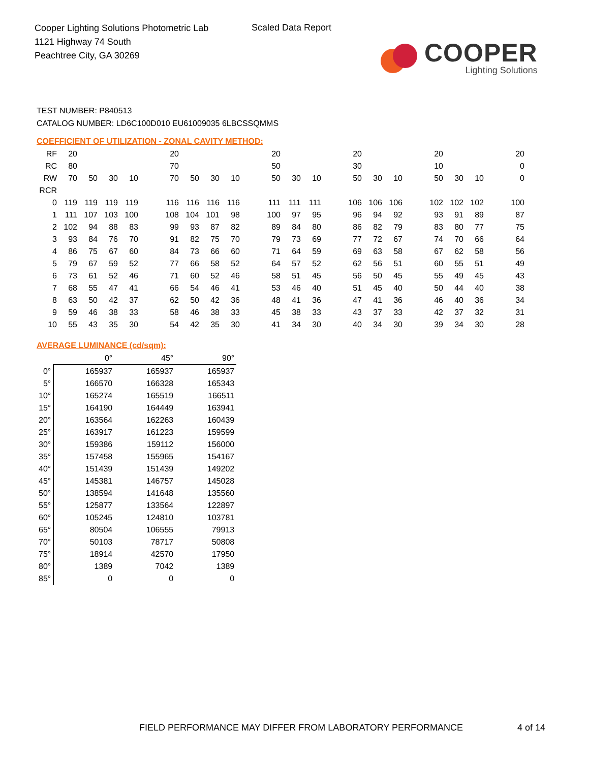Cooper Lighting Solutions Photometric Lab
1121 Highway 74 South
Peachtree City, GA 30269
Scaled Data Report
COOPER
Lighting Solutions
TEST NUMBER: P840513
CATALOG NUMBER: LD6C100D010 EU61009035 6LBCSSQMMS
COEFFICIENT OF UTILIZATION - ZONAL CAVITY METHOD:
| RF | 20 | | | | | 20 | | | | | 20 | | | | 20 | | | | 20 | | | | 20 |
| RC | 80 | | | | | 70 | | | | | 50 | | | | 30 | | | | 10 | | | | 0 |
| RW | 70 | 50 | 30 | 10 | | 70 | 50 | 30 | 10 | | 50 | 30 | 10 | | 50 | 30 | 10 | | 50 | 30 | 10 | | 0 |
| RCR | | | | | | | | | | | | | | | | | | | | | | | |
| 0 | 119 | 119 | 119 | 119 | | 116 | 116 | 116 | 116 | | 111 | 111 | 111 | | 106 | 106 | 106 | | 102 | 102 | 102 | | 100 |
| 1 | 111 | 107 | 103 | 100 | | 108 | 104 | 101 | 98 | | 100 | 97 | 95 | | 96 | 94 | 92 | | 93 | 91 | 89 | | 87 |
| 2 | 102 | 94 | 88 | 83 | | 99 | 93 | 87 | 82 | | 89 | 84 | 80 | | 86 | 82 | 79 | | 83 | 80 | 77 | | 75 |
| 3 | 93 | 84 | 76 | 70 | | 91 | 82 | 75 | 70 | | 79 | 73 | 69 | | 77 | 72 | 67 | | 74 | 70 | 66 | | 64 |
| 4 | 86 | 75 | 67 | 60 | | 84 | 73 | 66 | 60 | | 71 | 64 | 59 | | 69 | 63 | 58 | | 67 | 62 | 58 | | 56 |
| 5 | 79 | 67 | 59 | 52 | | 77 | 66 | 58 | 52 | | 64 | 57 | 52 | | 62 | 56 | 51 | | 60 | 55 | 51 | | 49 |
| 6 | 73 | 61 | 52 | 46 | | 71 | 60 | 52 | 46 | | 58 | 51 | 45 | | 56 | 50 | 45 | | 55 | 49 | 45 | | 43 |
| 7 | 68 | 55 | 47 | 41 | | 66 | 54 | 46 | 41 | | 53 | 46 | 40 | | 51 | 45 | 40 | | 50 | 44 | 40 | | 38 |
| 8 | 63 | 50 | 42 | 37 | | 62 | 50 | 42 | 36 | | 48 | 41 | 36 | | 47 | 41 | 36 | | 46 | 40 | 36 | | 34 |
| 9 | 59 | 46 | 38 | 33 | | 58 | 46 | 38 | 33 | | 45 | 38 | 33 | | 43 | 37 | 33 | | 42 | 37 | 32 | | 31 |
| 10 | 55 | 43 | 35 | 30 | | 54 | 42 | 35 | 30 | | 41 | 34 | 30 | | 40 | 34 | 30 | | 39 | 34 | 30 | | 28 |
AVERAGE LUMINANCE (cd/sqm):
| | 0° | 45° | 90° |
| 0° | 165937 | 165937 | 165937 |
| 5° | 166570 | 166328 | 165343 |
| 10° | 165274 | 165519 | 166511 |
| 15° | 164190 | 164449 | 163941 |
| 20° | 163564 | 162263 | 160439 |
| 25° | 163917 | 161223 | 159599 |
| 30° | 159386 | 159112 | 156000 |
| 35° | 157458 | 155965 | 154167 |
| 40° | 151439 | 151439 | 149202 |
| 45° | 145381 | 146757 | 145028 |
| 50° | 138594 | 141648 | 135560 |
| 55° | 125877 | 133564 | 122897 |
| 60° | 105245 | 124810 | 103781 |
| 65° | 80504 | 106555 | 79913 |
| 70° | 50103 | 78717 | 50808 |
| 75° | 18914 | 42570 | 17950 |
| 80° | 1389 | 7042 | 1389 |
| 85° | 0 | 0 | 0 |
FIELD PERFORMANCE MAY DIFFER FROM LABORATORY PERFORMANCE
4 of 14